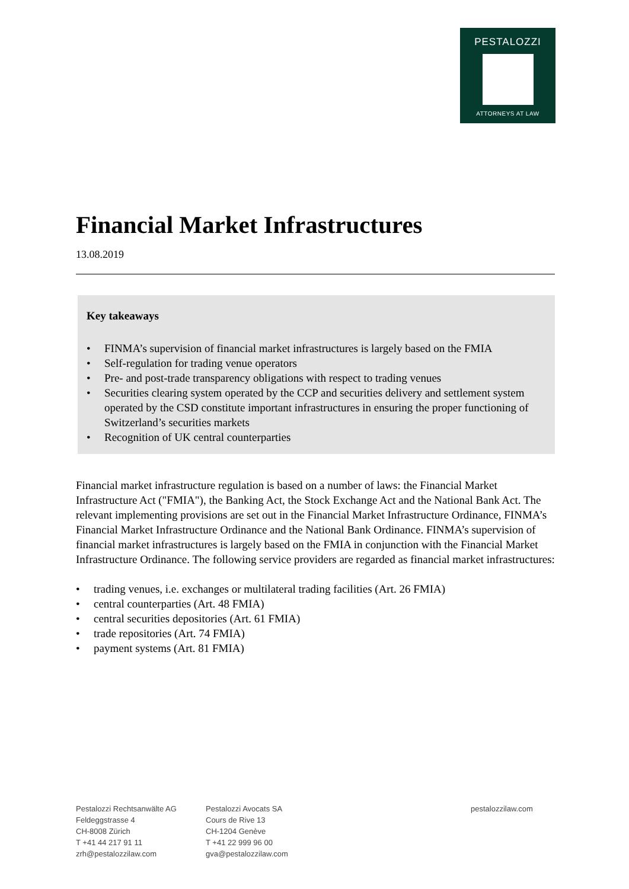PESTALOZZI
ATTORNEYS AT LAW
Financial Market Infrastructures
13.08.2019
Key takeaways
• FINMA’s supervision of financial market infrastructures is largely based on the FMIA
• Self-regulation for trading venue operators
• Pre- and post-trade transparency obligations with respect to trading venues
• Securities clearing system operated by the CCP and securities delivery and settlement system operated by the CSD constitute important infrastructures in ensuring the proper functioning of Switzerland’s securities markets
• Recognition of UK central counterparties
Financial market infrastructure regulation is based on a number of laws: the Financial Market Infrastructure Act ("FMIA"), the Banking Act, the Stock Exchange Act and the National Bank Act. The relevant implementing provisions are set out in the Financial Market Infrastructure Ordinance, FINMA’s Financial Market Infrastructure Ordinance and the National Bank Ordinance. FINMA’s supervision of financial market infrastructures is largely based on the FMIA in conjunction with the Financial Market Infrastructure Ordinance. The following service providers are regarded as financial market infrastructures:
• trading venues, i.e. exchanges or multilateral trading facilities (Art. 26 FMIA)
• central counterparties (Art. 48 FMIA)
• central securities depositories (Art. 61 FMIA)
• trade repositories (Art. 74 FMIA)
• payment systems (Art. 81 FMIA)
Pestalozzi Rechtsanwälte AG
Feldeggstrasse 4
CH-8008 Zürich
T +41 44 217 91 11
zrh@pestalozzilaw.com
Pestalozzi Avocats SA
Cours de Rive 13
CH-1204 Genève
T +41 22 999 96 00
gva@pestalozzilaw.com
pestalozzilaw.com